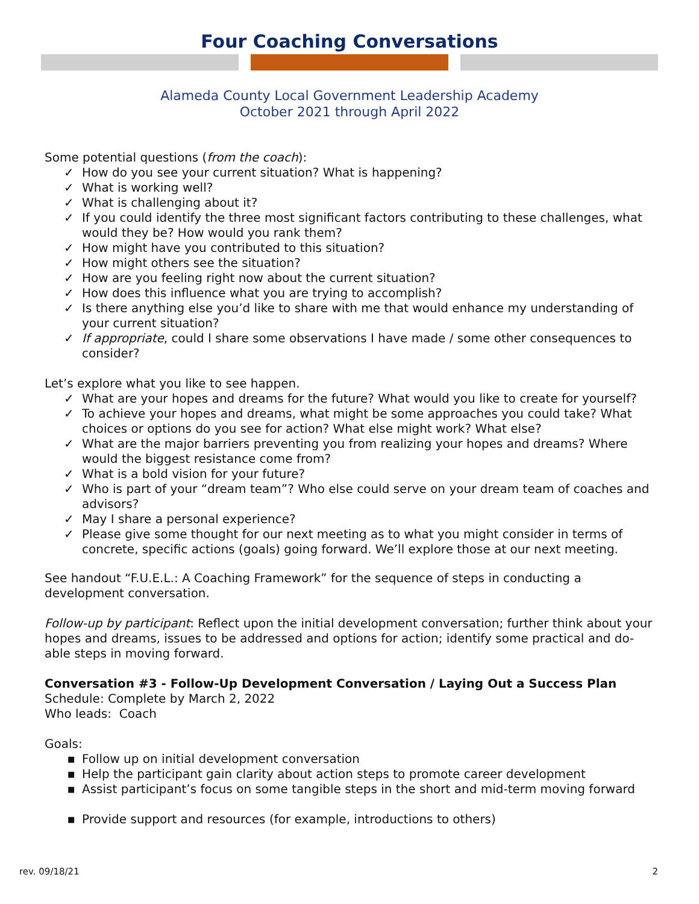Four Coaching Conversations
Alameda County Local Government Leadership Academy
October 2021 through April 2022
Some potential questions (from the coach):
✓ How do you see your current situation? What is happening?
✓ What is working well?
✓ What is challenging about it?
✓ If you could identify the three most significant factors contributing to these challenges, what would they be? How would you rank them?
✓ How might have you contributed to this situation?
✓ How might others see the situation?
✓ How are you feeling right now about the current situation?
✓ How does this influence what you are trying to accomplish?
✓ Is there anything else you’d like to share with me that would enhance my understanding of your current situation?
✓ If appropriate, could I share some observations I have made / some other consequences to consider?
Let’s explore what you like to see happen.
✓ What are your hopes and dreams for the future? What would you like to create for yourself?
✓ To achieve your hopes and dreams, what might be some approaches you could take? What choices or options do you see for action? What else might work? What else?
✓ What are the major barriers preventing you from realizing your hopes and dreams? Where would the biggest resistance come from?
✓ What is a bold vision for your future?
✓ Who is part of your “dream team”? Who else could serve on your dream team of coaches and advisors?
✓ May I share a personal experience?
✓ Please give some thought for our next meeting as to what you might consider in terms of concrete, specific actions (goals) going forward. We’ll explore those at our next meeting.
See handout “F.U.E.L.: A Coaching Framework” for the sequence of steps in conducting a development conversation.
Follow-up by participant: Reflect upon the initial development conversation; further think about your hopes and dreams, issues to be addressed and options for action; identify some practical and do-able steps in moving forward.
Conversation #3 - Follow-Up Development Conversation / Laying Out a Success Plan
Schedule: Complete by March 2, 2022
Who leads: Coach
Goals:
■ Follow up on initial development conversation
■ Help the participant gain clarity about action steps to promote career development
■ Assist participant’s focus on some tangible steps in the short and mid-term moving forward
■ Provide support and resources (for example, introductions to others)
rev. 09/18/21 2